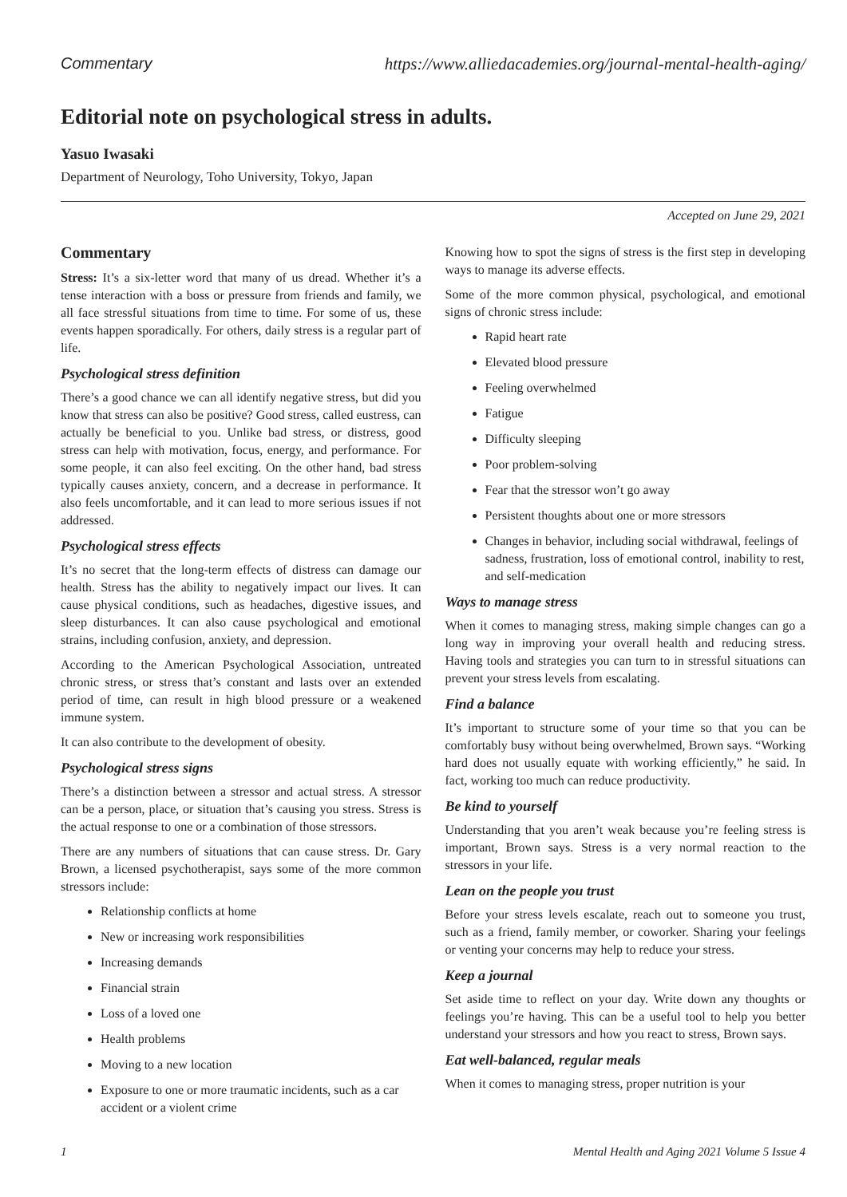Commentary https://www.alliedacademies.org/journal-mental-health-aging/
Editorial note on psychological stress in adults.
Yasuo Iwasaki
Department of Neurology, Toho University, Tokyo, Japan
Accepted on June 29, 2021
Commentary
Stress: It’s a six-letter word that many of us dread. Whether it’s a tense interaction with a boss or pressure from friends and family, we all face stressful situations from time to time. For some of us, these events happen sporadically. For others, daily stress is a regular part of life.
Psychological stress definition
There’s a good chance we can all identify negative stress, but did you know that stress can also be positive? Good stress, called eustress, can actually be beneficial to you. Unlike bad stress, or distress, good stress can help with motivation, focus, energy, and performance. For some people, it can also feel exciting. On the other hand, bad stress typically causes anxiety, concern, and a decrease in performance. It also feels uncomfortable, and it can lead to more serious issues if not addressed.
Psychological stress effects
It’s no secret that the long-term effects of distress can damage our health. Stress has the ability to negatively impact our lives. It can cause physical conditions, such as headaches, digestive issues, and sleep disturbances. It can also cause psychological and emotional strains, including confusion, anxiety, and depression.
According to the American Psychological Association, untreated chronic stress, or stress that’s constant and lasts over an extended period of time, can result in high blood pressure or a weakened immune system.
It can also contribute to the development of obesity.
Psychological stress signs
There’s a distinction between a stressor and actual stress. A stressor can be a person, place, or situation that’s causing you stress. Stress is the actual response to one or a combination of those stressors.
There are any numbers of situations that can cause stress. Dr. Gary Brown, a licensed psychotherapist, says some of the more common stressors include:
Relationship conflicts at home
New or increasing work responsibilities
Increasing demands
Financial strain
Loss of a loved one
Health problems
Moving to a new location
Exposure to one or more traumatic incidents, such as a car accident or a violent crime
Knowing how to spot the signs of stress is the first step in developing ways to manage its adverse effects.
Some of the more common physical, psychological, and emotional signs of chronic stress include:
Rapid heart rate
Elevated blood pressure
Feeling overwhelmed
Fatigue
Difficulty sleeping
Poor problem-solving
Fear that the stressor won’t go away
Persistent thoughts about one or more stressors
Changes in behavior, including social withdrawal, feelings of sadness, frustration, loss of emotional control, inability to rest, and self-medication
Ways to manage stress
When it comes to managing stress, making simple changes can go a long way in improving your overall health and reducing stress. Having tools and strategies you can turn to in stressful situations can prevent your stress levels from escalating.
Find a balance
It’s important to structure some of your time so that you can be comfortably busy without being overwhelmed, Brown says. “Working hard does not usually equate with working efficiently,” he said. In fact, working too much can reduce productivity.
Be kind to yourself
Understanding that you aren’t weak because you’re feeling stress is important, Brown says. Stress is a very normal reaction to the stressors in your life.
Lean on the people you trust
Before your stress levels escalate, reach out to someone you trust, such as a friend, family member, or coworker. Sharing your feelings or venting your concerns may help to reduce your stress.
Keep a journal
Set aside time to reflect on your day. Write down any thoughts or feelings you’re having. This can be a useful tool to help you better understand your stressors and how you react to stress, Brown says.
Eat well-balanced, regular meals
When it comes to managing stress, proper nutrition is your
1 Mental Health and Aging 2021 Volume 5 Issue 4